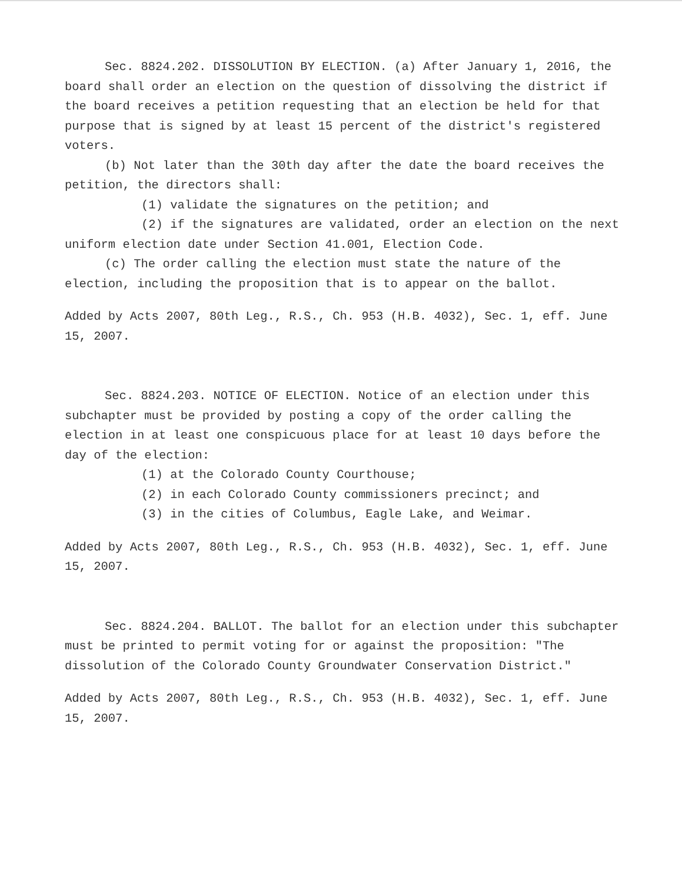Sec. 8824.202. DISSOLUTION BY ELECTION. (a) After January 1, 2016, the board shall order an election on the question of dissolving the district if the board receives a petition requesting that an election be held for that purpose that is signed by at least 15 percent of the district's registered voters.
(b) Not later than the 30th day after the date the board receives the petition, the directors shall:
(1) validate the signatures on the petition; and
(2) if the signatures are validated, order an election on the next uniform election date under Section 41.001, Election Code.
(c) The order calling the election must state the nature of the election, including the proposition that is to appear on the ballot.
Added by Acts 2007, 80th Leg., R.S., Ch. 953 (H.B. 4032), Sec. 1, eff. June 15, 2007.
Sec. 8824.203. NOTICE OF ELECTION. Notice of an election under this subchapter must be provided by posting a copy of the order calling the election in at least one conspicuous place for at least 10 days before the day of the election:
(1) at the Colorado County Courthouse;
(2) in each Colorado County commissioners precinct; and
(3) in the cities of Columbus, Eagle Lake, and Weimar.
Added by Acts 2007, 80th Leg., R.S., Ch. 953 (H.B. 4032), Sec. 1, eff. June 15, 2007.
Sec. 8824.204. BALLOT. The ballot for an election under this subchapter must be printed to permit voting for or against the proposition: "The dissolution of the Colorado County Groundwater Conservation District."
Added by Acts 2007, 80th Leg., R.S., Ch. 953 (H.B. 4032), Sec. 1, eff. June 15, 2007.